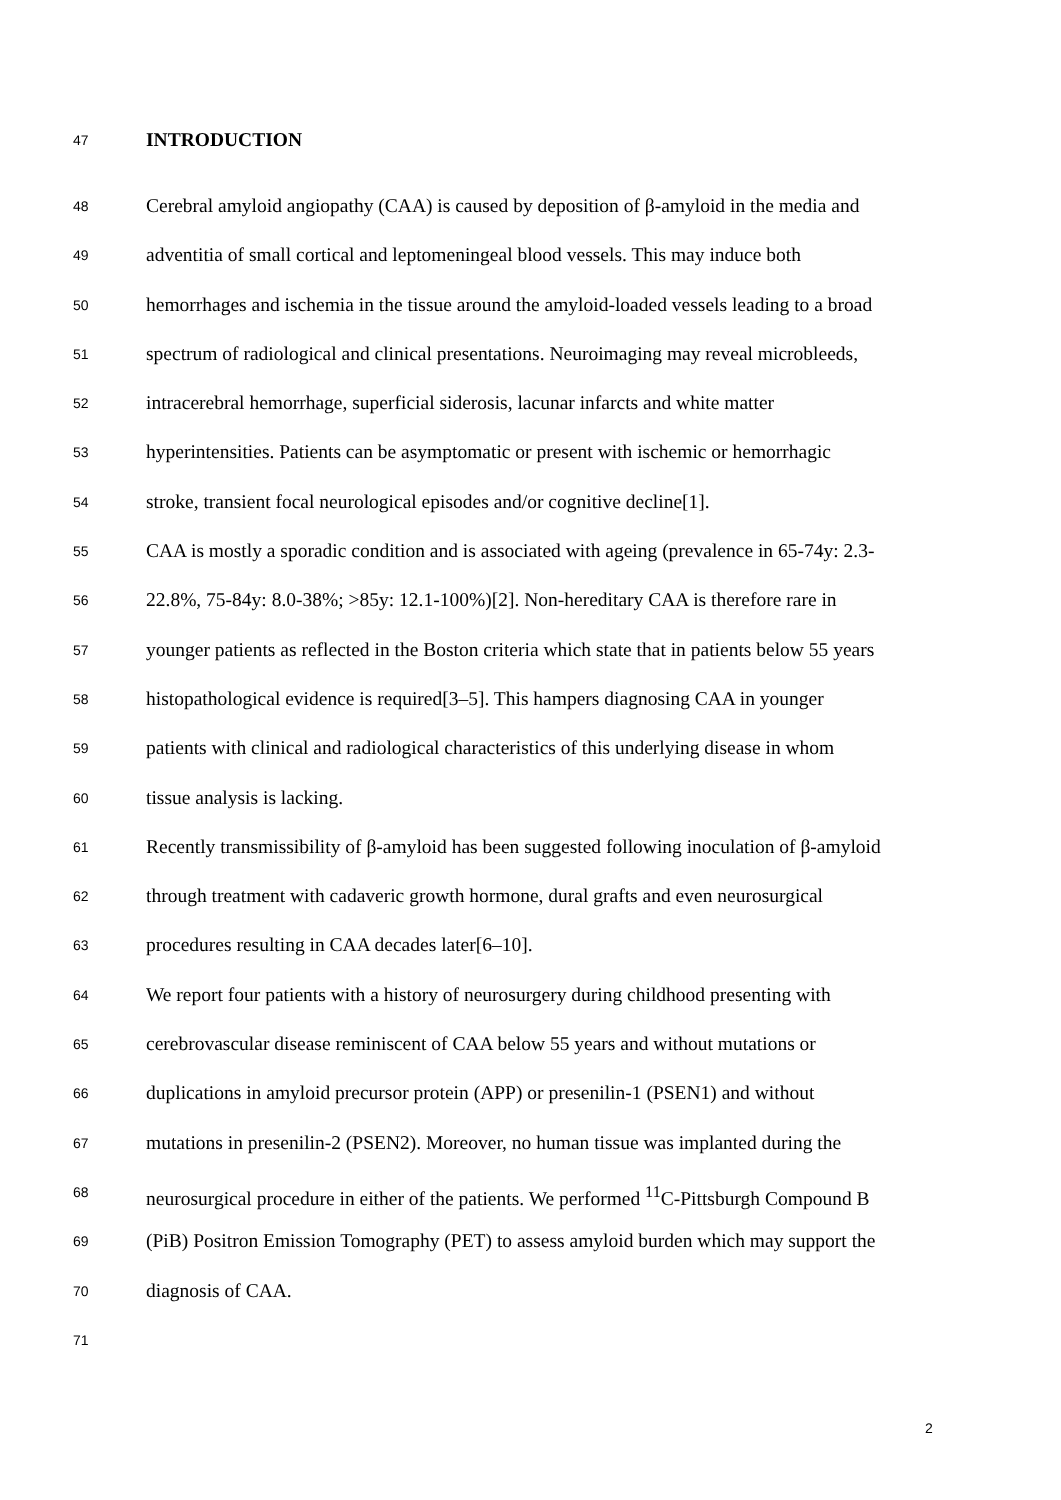47
INTRODUCTION
48
Cerebral amyloid angiopathy (CAA) is caused by deposition of β-amyloid in the media and
49
adventitia of small cortical and leptomeningeal blood vessels. This may induce both
50
hemorrhages and ischemia in the tissue around the amyloid-loaded vessels leading to a broad
51
spectrum of radiological and clinical presentations. Neuroimaging may reveal microbleeds,
52
intracerebral hemorrhage, superficial siderosis, lacunar infarcts and white matter
53
hyperintensities. Patients can be asymptomatic or present with ischemic or hemorrhagic
54
stroke, transient focal neurological episodes and/or cognitive decline[1].
55
CAA is mostly a sporadic condition and is associated with ageing (prevalence in 65-74y: 2.3-
56
22.8%, 75-84y: 8.0-38%; >85y: 12.1-100%)[2]. Non-hereditary CAA is therefore rare in
57
younger patients as reflected in the Boston criteria which state that in patients below 55 years
58
histopathological evidence is required[3–5]. This hampers diagnosing CAA in younger
59
patients with clinical and radiological characteristics of this underlying disease in whom
60
tissue analysis is lacking.
61
Recently transmissibility of β-amyloid has been suggested following inoculation of β-amyloid
62
through treatment with cadaveric growth hormone, dural grafts and even neurosurgical
63
procedures resulting in CAA decades later[6–10].
64
We report four patients with a history of neurosurgery during childhood presenting with
65
cerebrovascular disease reminiscent of CAA below 55 years and without mutations or
66
duplications in amyloid precursor protein (APP) or presenilin-1 (PSEN1) and without
67
mutations in presenilin-2 (PSEN2). Moreover, no human tissue was implanted during the
68
neurosurgical procedure in either of the patients. We performed <sup>11</sup>C-Pittsburgh Compound B
69
(PiB) Positron Emission Tomography (PET) to assess amyloid burden which may support the
70
diagnosis of CAA.
71
2